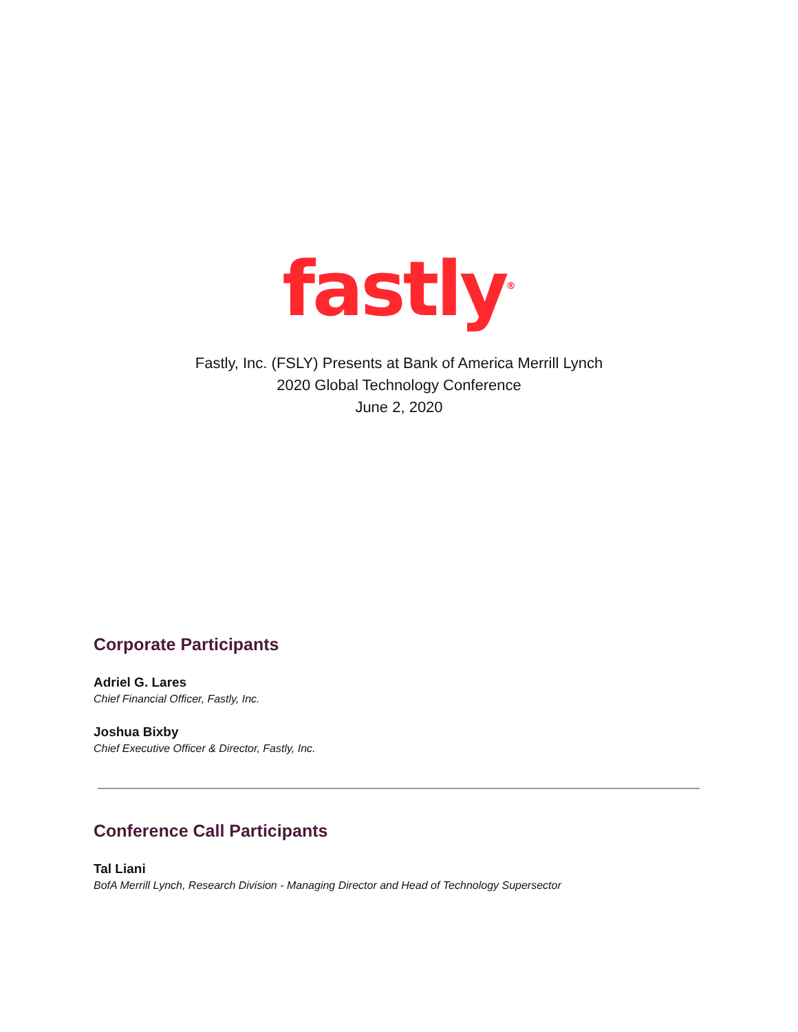fastly<sup>®</sup>
Fastly, Inc. (FSLY) Presents at Bank of America Merrill Lynch
2020 Global Technology Conference
June 2, 2020
Corporate Participants
Adriel G. Lares
Chief Financial Officer, Fastly, Inc.
Joshua Bixby
Chief Executive Officer & Director, Fastly, Inc.
Conference Call Participants
Tal Liani
BofA Merrill Lynch, Research Division - Managing Director and Head of Technology Supersector